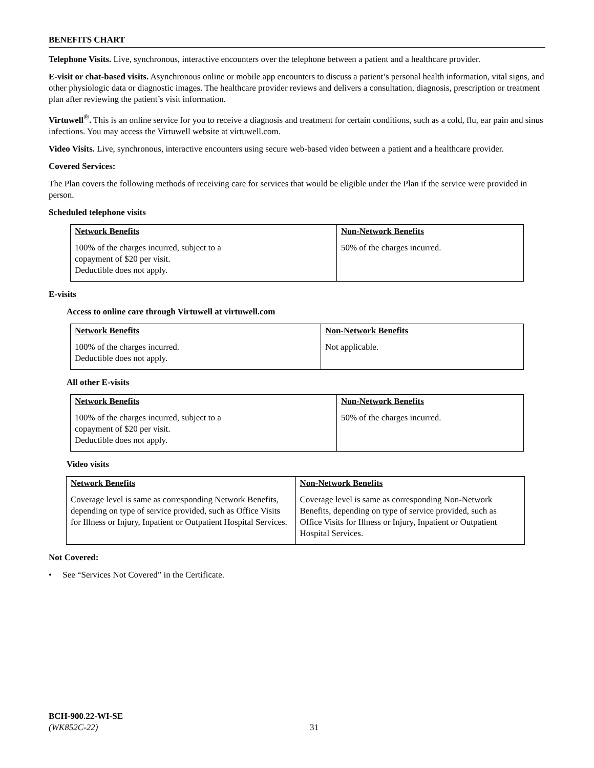BENEFITS CHART
Telephone Visits. Live, synchronous, interactive encounters over the telephone between a patient and a healthcare provider.
E-visit or chat-based visits. Asynchronous online or mobile app encounters to discuss a patient’s personal health information, vital signs, and other physiologic data or diagnostic images. The healthcare provider reviews and delivers a consultation, diagnosis, prescription or treatment plan after reviewing the patient’s visit information.
Virtuwell<sup>®</sup>. This is an online service for you to receive a diagnosis and treatment for certain conditions, such as a cold, flu, ear pain and sinus infections. You may access the Virtuwell website at virtuwell.com.
Video Visits. Live, synchronous, interactive encounters using secure web-based video between a patient and a healthcare provider.
Covered Services:
The Plan covers the following methods of receiving care for services that would be eligible under the Plan if the service were provided in person.
Scheduled telephone visits
| Network Benefits | Non-Network Benefits |
| --- | --- |
| 100% of the charges incurred, subject to a copayment of $20 per visit. Deductible does not apply. | 50% of the charges incurred. |
E-visits
Access to online care through Virtuwell at virtuwell.com
| Network Benefits | Non-Network Benefits |
| --- | --- |
| 100% of the charges incurred. Deductible does not apply. | Not applicable. |
All other E-visits
| Network Benefits | Non-Network Benefits |
| --- | --- |
| 100% of the charges incurred, subject to a copayment of $20 per visit. Deductible does not apply. | 50% of the charges incurred. |
Video visits
| Network Benefits | Non-Network Benefits |
| --- | --- |
| Coverage level is same as corresponding Network Benefits, depending on type of service provided, such as Office Visits for Illness or Injury, Inpatient or Outpatient Hospital Services. | Coverage level is same as corresponding Non-Network Benefits, depending on type of service provided, such as Office Visits for Illness or Injury, Inpatient or Outpatient Hospital Services. |
Not Covered:
• See “Services Not Covered” in the Certificate.
BCH-900.22-WI-SE
(WK852C-22)
31